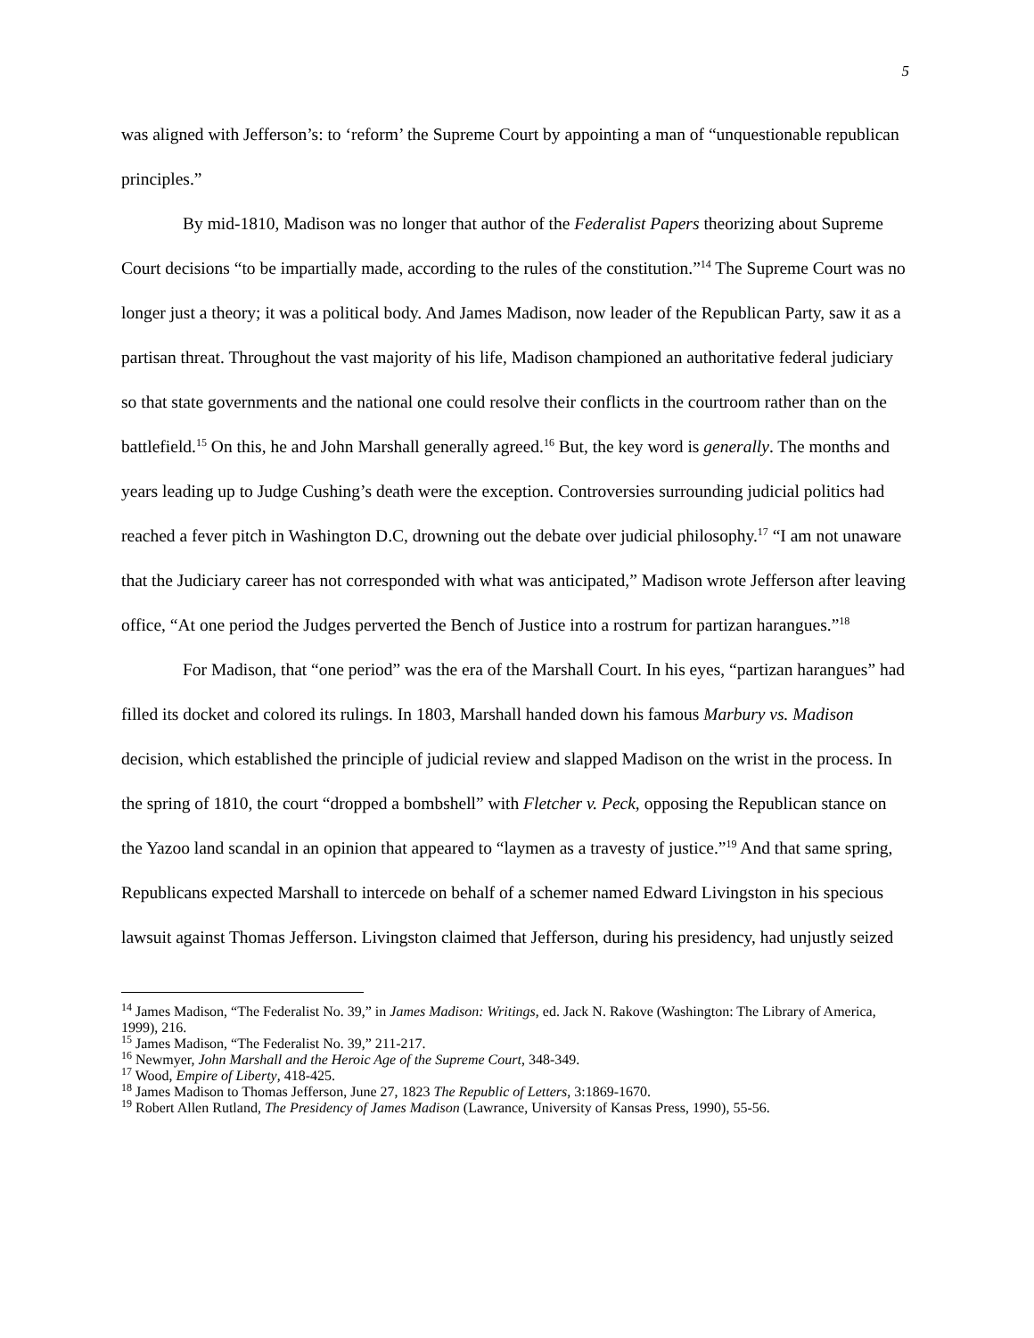5
was aligned with Jefferson’s: to ‘reform’ the Supreme Court by appointing a man of “unquestionable republican principles.”
By mid-1810, Madison was no longer that author of the Federalist Papers theorizing about Supreme Court decisions “to be impartially made, according to the rules of the constitution.”<sup>14</sup> The Supreme Court was no longer just a theory; it was a political body. And James Madison, now leader of the Republican Party, saw it as a partisan threat. Throughout the vast majority of his life, Madison championed an authoritative federal judiciary so that state governments and the national one could resolve their conflicts in the courtroom rather than on the battlefield.<sup>15</sup> On this, he and John Marshall generally agreed.<sup>16</sup> But, the key word is generally. The months and years leading up to Judge Cushing’s death were the exception. Controversies surrounding judicial politics had reached a fever pitch in Washington D.C, drowning out the debate over judicial philosophy.<sup>17</sup> “I am not unaware that the Judiciary career has not corresponded with what was anticipated,” Madison wrote Jefferson after leaving office, “At one period the Judges perverted the Bench of Justice into a rostrum for partizan harangues.”<sup>18</sup>
For Madison, that “one period” was the era of the Marshall Court. In his eyes, “partizan harangues” had filled its docket and colored its rulings. In 1803, Marshall handed down his famous Marbury vs. Madison decision, which established the principle of judicial review and slapped Madison on the wrist in the process. In the spring of 1810, the court “dropped a bombshell” with Fletcher v. Peck, opposing the Republican stance on the Yazoo land scandal in an opinion that appeared to “laymen as a travesty of justice.”<sup>19</sup> And that same spring, Republicans expected Marshall to intercede on behalf of a schemer named Edward Livingston in his specious lawsuit against Thomas Jefferson. Livingston claimed that Jefferson, during his presidency, had unjustly seized
<sup>14</sup> James Madison, “The Federalist No. 39,” in James Madison: Writings, ed. Jack N. Rakove (Washington: The Library of America, 1999), 216.
<sup>15</sup> James Madison, “The Federalist No. 39,” 211-217.
<sup>16</sup> Newmyer, John Marshall and the Heroic Age of the Supreme Court, 348-349.
<sup>17</sup> Wood, Empire of Liberty, 418-425.
<sup>18</sup> James Madison to Thomas Jefferson, June 27, 1823 The Republic of Letters, 3:1869-1670.
<sup>19</sup> Robert Allen Rutland, The Presidency of James Madison (Lawrance, University of Kansas Press, 1990), 55-56.